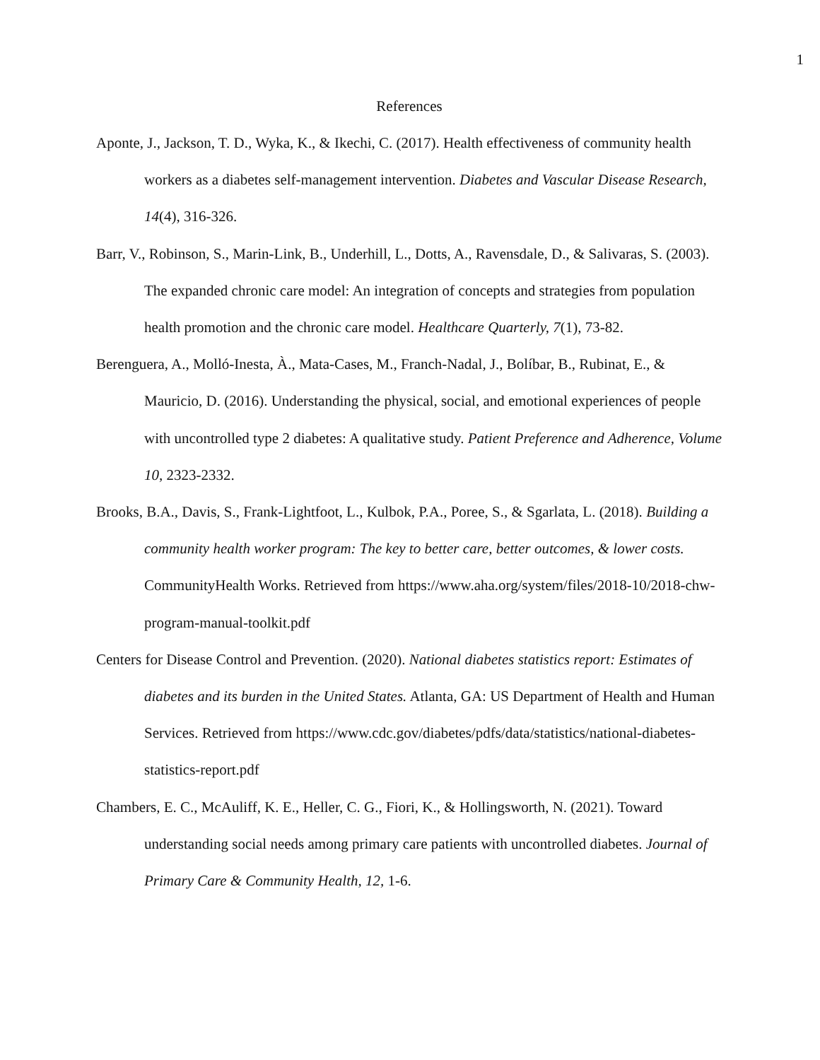1
References
Aponte, J., Jackson, T. D., Wyka, K., & Ikechi, C. (2017). Health effectiveness of community health workers as a diabetes self-management intervention. Diabetes and Vascular Disease Research, 14(4), 316-326.
Barr, V., Robinson, S., Marin-Link, B., Underhill, L., Dotts, A., Ravensdale, D., & Salivaras, S. (2003). The expanded chronic care model: An integration of concepts and strategies from population health promotion and the chronic care model. Healthcare Quarterly, 7(1), 73-82.
Berenguera, A., Molló-Inesta, À., Mata-Cases, M., Franch-Nadal, J., Bolíbar, B., Rubinat, E., & Mauricio, D. (2016). Understanding the physical, social, and emotional experiences of people with uncontrolled type 2 diabetes: A qualitative study. Patient Preference and Adherence, Volume 10, 2323-2332.
Brooks, B.A., Davis, S., Frank-Lightfoot, L., Kulbok, P.A., Poree, S., & Sgarlata, L. (2018). Building a community health worker program: The key to better care, better outcomes, & lower costs. CommunityHealth Works. Retrieved from https://www.aha.org/system/files/2018-10/2018-chw-program-manual-toolkit.pdf
Centers for Disease Control and Prevention. (2020). National diabetes statistics report: Estimates of diabetes and its burden in the United States. Atlanta, GA: US Department of Health and Human Services. Retrieved from https://www.cdc.gov/diabetes/pdfs/data/statistics/national-diabetes-statistics-report.pdf
Chambers, E. C., McAuliff, K. E., Heller, C. G., Fiori, K., & Hollingsworth, N. (2021). Toward understanding social needs among primary care patients with uncontrolled diabetes. Journal of Primary Care & Community Health, 12, 1-6.